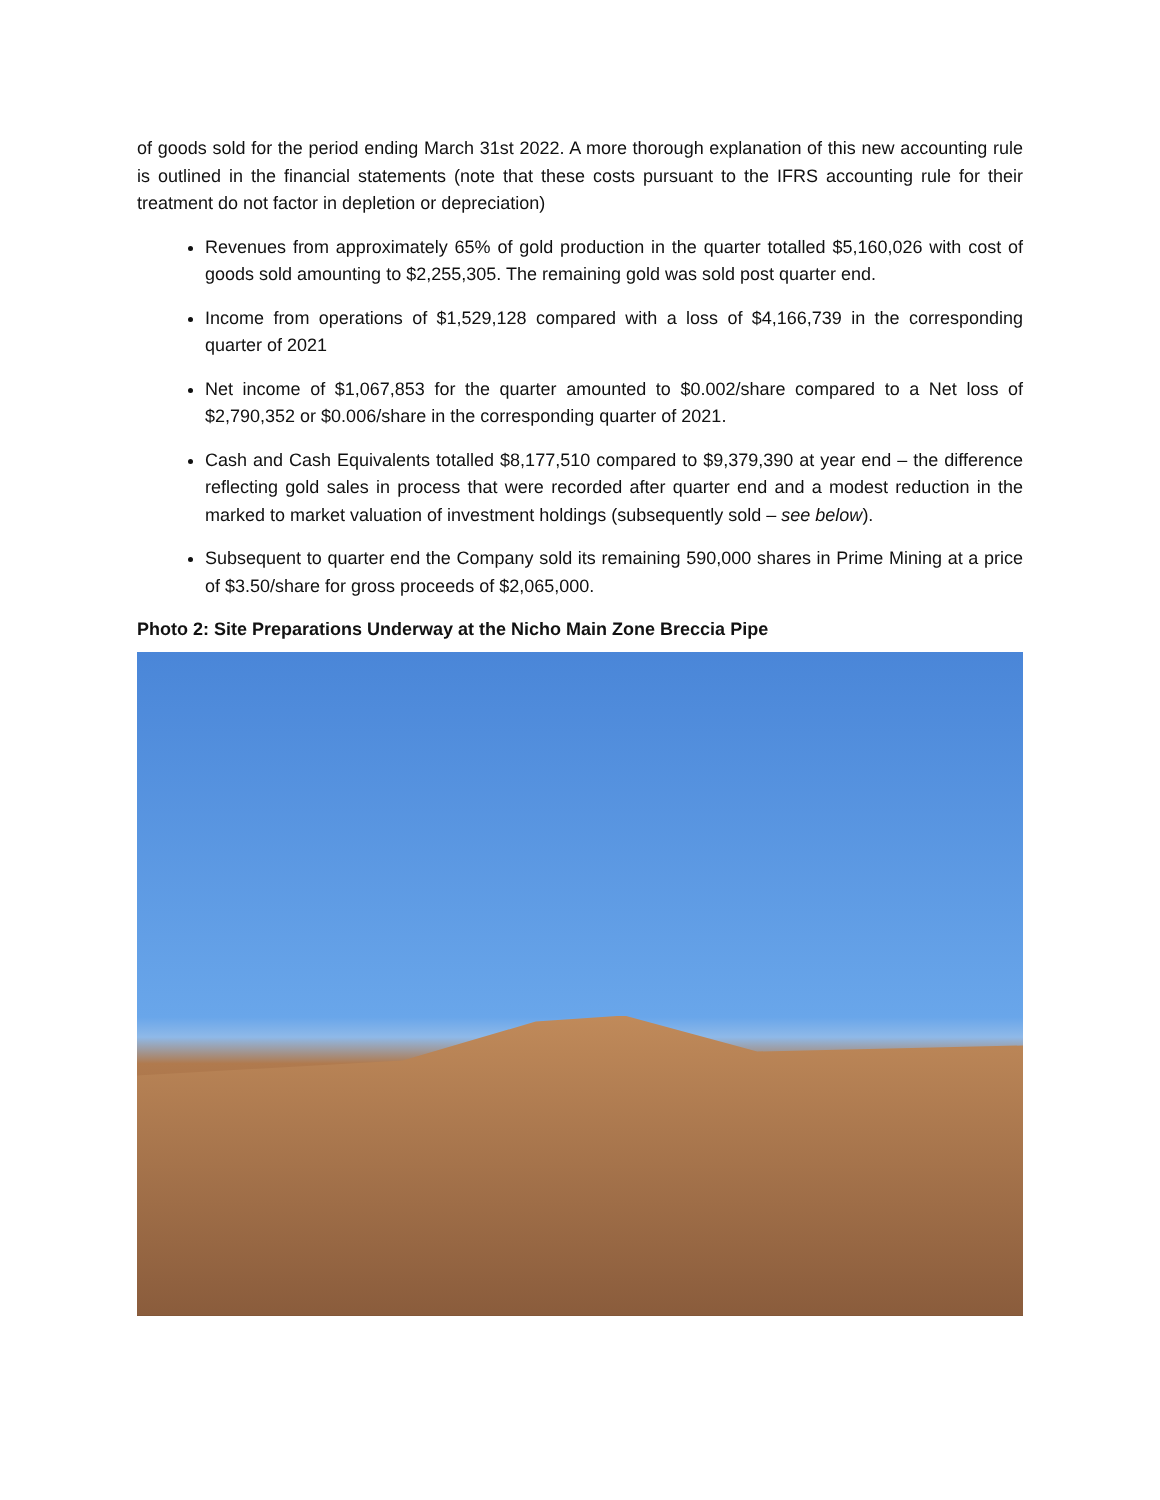of goods sold for the period ending March 31st 2022. A more thorough explanation of this new accounting rule is outlined in the financial statements (note that these costs pursuant to the IFRS accounting rule for their treatment do not factor in depletion or depreciation)
Revenues from approximately 65% of gold production in the quarter totalled $5,160,026 with cost of goods sold amounting to $2,255,305. The remaining gold was sold post quarter end.
Income from operations of $1,529,128 compared with a loss of $4,166,739 in the corresponding quarter of 2021
Net income of $1,067,853 for the quarter amounted to $0.002/share compared to a Net loss of $2,790,352 or $0.006/share in the corresponding quarter of 2021.
Cash and Cash Equivalents totalled $8,177,510 compared to $9,379,390 at year end – the difference reflecting gold sales in process that were recorded after quarter end and a modest reduction in the marked to market valuation of investment holdings (subsequently sold – see below).
Subsequent to quarter end the Company sold its remaining 590,000 shares in Prime Mining at a price of $3.50/share for gross proceeds of $2,065,000.
Photo 2: Site Preparations Underway at the Nicho Main Zone Breccia Pipe